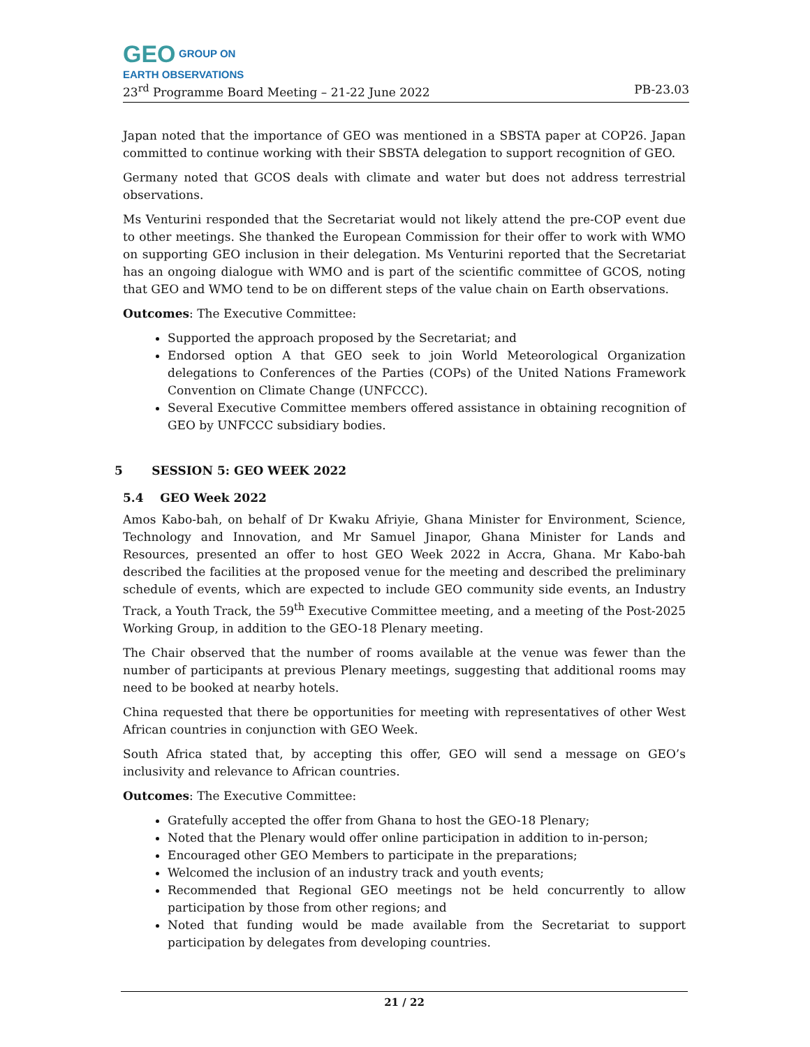GEO GROUP ON
EARTH OBSERVATIONS
23<sup>rd</sup> Programme Board Meeting – 21-22 June 2022 PB-23.03
Japan noted that the importance of GEO was mentioned in a SBSTA paper at COP26. Japan committed to continue working with their SBSTA delegation to support recognition of GEO.
Germany noted that GCOS deals with climate and water but does not address terrestrial observations.
Ms Venturini responded that the Secretariat would not likely attend the pre-COP event due to other meetings. She thanked the European Commission for their offer to work with WMO on supporting GEO inclusion in their delegation. Ms Venturini reported that the Secretariat has an ongoing dialogue with WMO and is part of the scientific committee of GCOS, noting that GEO and WMO tend to be on different steps of the value chain on Earth observations.
Outcomes: The Executive Committee:
Supported the approach proposed by the Secretariat; and
Endorsed option A that GEO seek to join World Meteorological Organization delegations to Conferences of the Parties (COPs) of the United Nations Framework Convention on Climate Change (UNFCCC).
Several Executive Committee members offered assistance in obtaining recognition of GEO by UNFCCC subsidiary bodies.
5 SESSION 5: GEO WEEK 2022
5.4 GEO Week 2022
Amos Kabo-bah, on behalf of Dr Kwaku Afriyie, Ghana Minister for Environment, Science, Technology and Innovation, and Mr Samuel Jinapor, Ghana Minister for Lands and Resources, presented an offer to host GEO Week 2022 in Accra, Ghana. Mr Kabo-bah described the facilities at the proposed venue for the meeting and described the preliminary schedule of events, which are expected to include GEO community side events, an Industry Track, a Youth Track, the 59<sup>th</sup> Executive Committee meeting, and a meeting of the Post-2025 Working Group, in addition to the GEO-18 Plenary meeting.
The Chair observed that the number of rooms available at the venue was fewer than the number of participants at previous Plenary meetings, suggesting that additional rooms may need to be booked at nearby hotels.
China requested that there be opportunities for meeting with representatives of other West African countries in conjunction with GEO Week.
South Africa stated that, by accepting this offer, GEO will send a message on GEO’s inclusivity and relevance to African countries.
Outcomes: The Executive Committee:
Gratefully accepted the offer from Ghana to host the GEO-18 Plenary;
Noted that the Plenary would offer online participation in addition to in-person;
Encouraged other GEO Members to participate in the preparations;
Welcomed the inclusion of an industry track and youth events;
Recommended that Regional GEO meetings not be held concurrently to allow participation by those from other regions; and
Noted that funding would be made available from the Secretariat to support participation by delegates from developing countries.
21 / 22